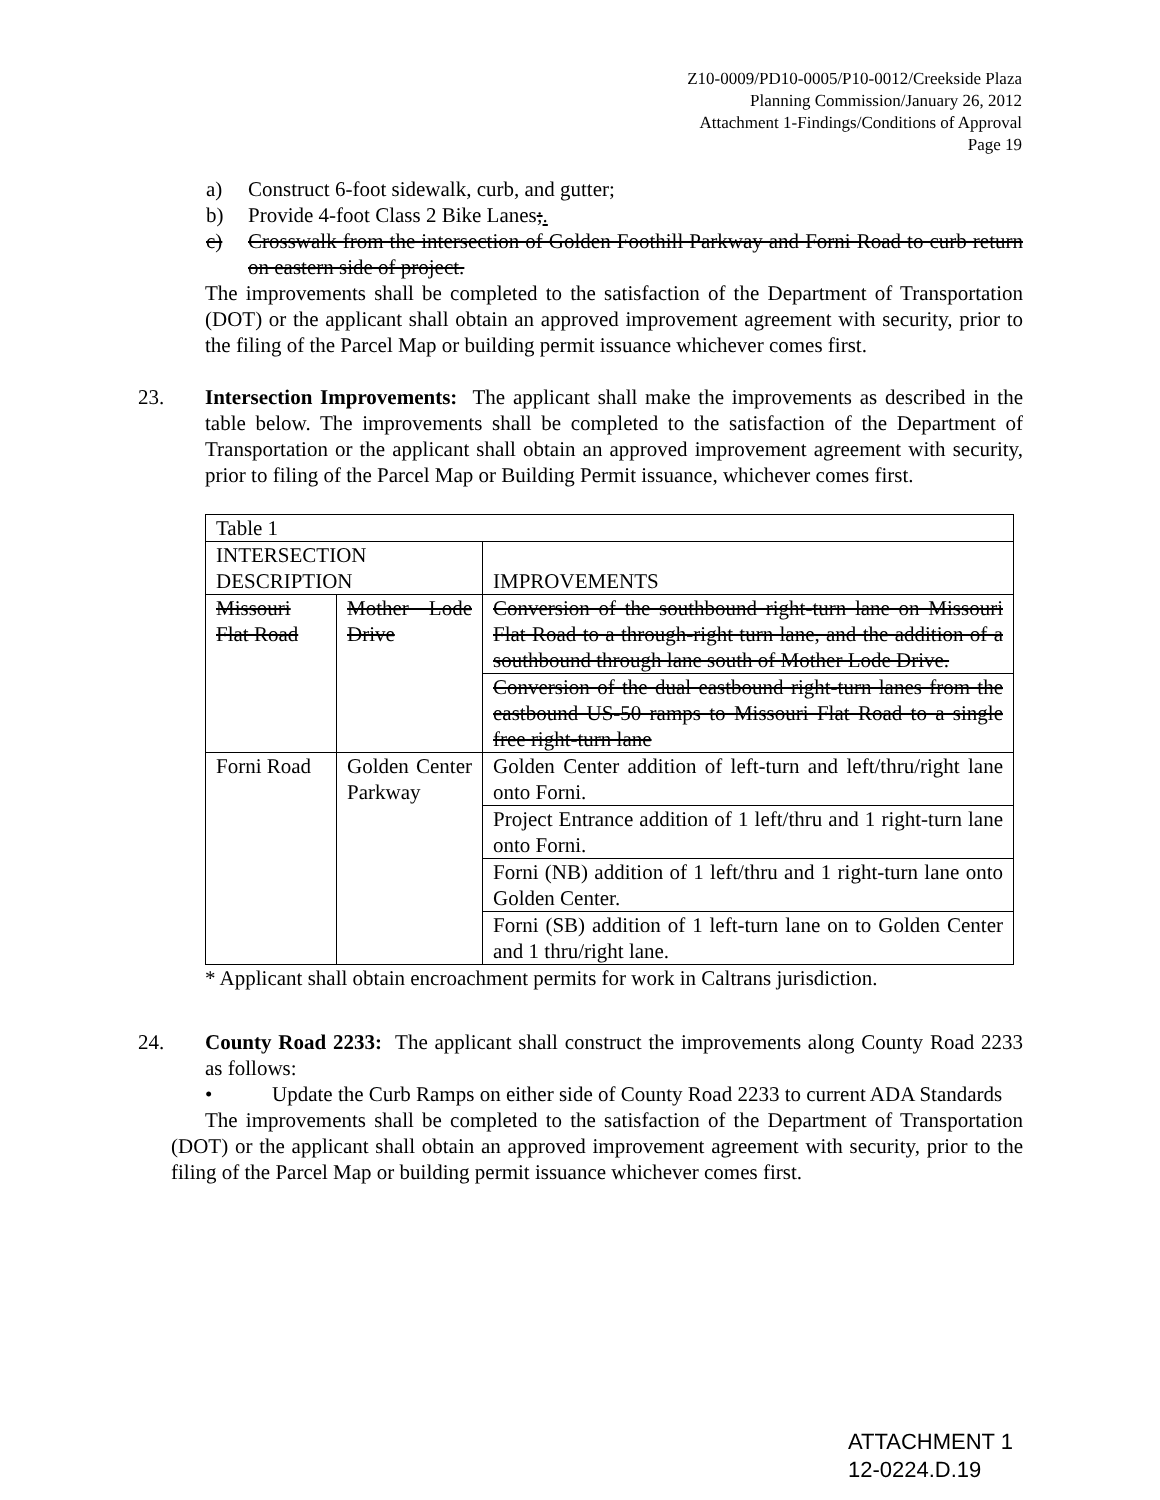Z10-0009/PD10-0005/P10-0012/Creekside Plaza
Planning Commission/January 26, 2012
Attachment 1-Findings/Conditions of Approval
Page 19
a) Construct 6-foot sidewalk, curb, and gutter;
b) Provide 4-foot Class 2 Bike Lanes;.
c) Crosswalk from the intersection of Golden Foothill Parkway and Forni Road to curb return on eastern side of project.
The improvements shall be completed to the satisfaction of the Department of Transportation (DOT) or the applicant shall obtain an approved improvement agreement with security, prior to the filing of the Parcel Map or building permit issuance whichever comes first.
23. Intersection Improvements: The applicant shall make the improvements as described in the table below. The improvements shall be completed to the satisfaction of the Department of Transportation or the applicant shall obtain an approved improvement agreement with security, prior to filing of the Parcel Map or Building Permit issuance, whichever comes first.
| Table 1 | | |
| INTERSECTION DESCRIPTION | | IMPROVEMENTS |
| Missouri Flat Road | Mother Lode Drive | Conversion of the southbound right-turn lane on Missouri Flat Road to a through-right turn lane, and the addition of a southbound through lane south of Mother Lode Drive. |
| | | Conversion of the dual eastbound right-turn lanes from the eastbound US-50 ramps to Missouri Flat Road to a single free right-turn lane |
| Forni Road | Golden Center Parkway | Golden Center addition of left-turn and left/thru/right lane onto Forni. |
| | | Project Entrance addition of 1 left/thru and 1 right-turn lane onto Forni. |
| | | Forni (NB) addition of 1 left/thru and 1 right-turn lane onto Golden Center. |
| | | Forni (SB) addition of 1 left-turn lane on to Golden Center and 1 thru/right lane. |
* Applicant shall obtain encroachment permits for work in Caltrans jurisdiction.
24. County Road 2233: The applicant shall construct the improvements along County Road 2233 as follows:
• Update the Curb Ramps on either side of County Road 2233 to current ADA Standards
The improvements shall be completed to the satisfaction of the Department of Transportation (DOT) or the applicant shall obtain an approved improvement agreement with security, prior to the filing of the Parcel Map or building permit issuance whichever comes first.
ATTACHMENT 1
12-0224.D.19